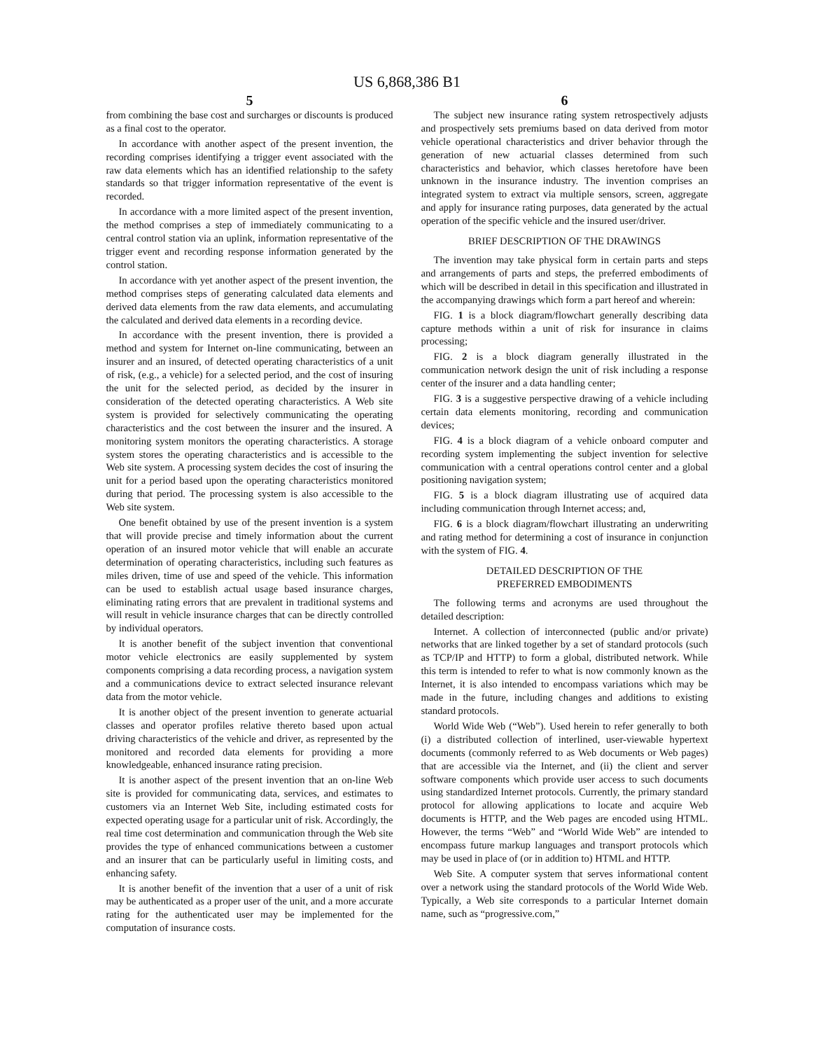US 6,868,386 B1
5
from combining the base cost and surcharges or discounts is produced as a final cost to the operator.
In accordance with another aspect of the present invention, the recording comprises identifying a trigger event associated with the raw data elements which has an identified relationship to the safety standards so that trigger information representative of the event is recorded.
In accordance with a more limited aspect of the present invention, the method comprises a step of immediately communicating to a central control station via an uplink, information representative of the trigger event and recording response information generated by the control station.
In accordance with yet another aspect of the present invention, the method comprises steps of generating calculated data elements and derived data elements from the raw data elements, and accumulating the calculated and derived data elements in a recording device.
In accordance with the present invention, there is provided a method and system for Internet on-line communicating, between an insurer and an insured, of detected operating characteristics of a unit of risk, (e.g., a vehicle) for a selected period, and the cost of insuring the unit for the selected period, as decided by the insurer in consideration of the detected operating characteristics. A Web site system is provided for selectively communicating the operating characteristics and the cost between the insurer and the insured. A monitoring system monitors the operating characteristics. A storage system stores the operating characteristics and is accessible to the Web site system. A processing system decides the cost of insuring the unit for a period based upon the operating characteristics monitored during that period. The processing system is also accessible to the Web site system.
One benefit obtained by use of the present invention is a system that will provide precise and timely information about the current operation of an insured motor vehicle that will enable an accurate determination of operating characteristics, including such features as miles driven, time of use and speed of the vehicle. This information can be used to establish actual usage based insurance charges, eliminating rating errors that are prevalent in traditional systems and will result in vehicle insurance charges that can be directly controlled by individual operators.
It is another benefit of the subject invention that conventional motor vehicle electronics are easily supplemented by system components comprising a data recording process, a navigation system and a communications device to extract selected insurance relevant data from the motor vehicle.
It is another object of the present invention to generate actuarial classes and operator profiles relative thereto based upon actual driving characteristics of the vehicle and driver, as represented by the monitored and recorded data elements for providing a more knowledgeable, enhanced insurance rating precision.
It is another aspect of the present invention that an on-line Web site is provided for communicating data, services, and estimates to customers via an Internet Web Site, including estimated costs for expected operating usage for a particular unit of risk. Accordingly, the real time cost determination and communication through the Web site provides the type of enhanced communications between a customer and an insurer that can be particularly useful in limiting costs, and enhancing safety.
It is another benefit of the invention that a user of a unit of risk may be authenticated as a proper user of the unit, and a more accurate rating for the authenticated user may be implemented for the computation of insurance costs.
6
The subject new insurance rating system retrospectively adjusts and prospectively sets premiums based on data derived from motor vehicle operational characteristics and driver behavior through the generation of new actuarial classes determined from such characteristics and behavior, which classes heretofore have been unknown in the insurance industry. The invention comprises an integrated system to extract via multiple sensors, screen, aggregate and apply for insurance rating purposes, data generated by the actual operation of the specific vehicle and the insured user/driver.
BRIEF DESCRIPTION OF THE DRAWINGS
The invention may take physical form in certain parts and steps and arrangements of parts and steps, the preferred embodiments of which will be described in detail in this specification and illustrated in the accompanying drawings which form a part hereof and wherein:
FIG. 1 is a block diagram/flowchart generally describing data capture methods within a unit of risk for insurance in claims processing;
FIG. 2 is a block diagram generally illustrated in the communication network design the unit of risk including a response center of the insurer and a data handling center;
FIG. 3 is a suggestive perspective drawing of a vehicle including certain data elements monitoring, recording and communication devices;
FIG. 4 is a block diagram of a vehicle onboard computer and recording system implementing the subject invention for selective communication with a central operations control center and a global positioning navigation system;
FIG. 5 is a block diagram illustrating use of acquired data including communication through Internet access; and,
FIG. 6 is a block diagram/flowchart illustrating an underwriting and rating method for determining a cost of insurance in conjunction with the system of FIG. 4.
DETAILED DESCRIPTION OF THE
PREFERRED EMBODIMENTS
The following terms and acronyms are used throughout the detailed description:
Internet. A collection of interconnected (public and/or private) networks that are linked together by a set of standard protocols (such as TCP/IP and HTTP) to form a global, distributed network. While this term is intended to refer to what is now commonly known as the Internet, it is also intended to encompass variations which may be made in the future, including changes and additions to existing standard protocols.
World Wide Web (“Web”). Used herein to refer generally to both (i) a distributed collection of interlined, user-viewable hypertext documents (commonly referred to as Web documents or Web pages) that are accessible via the Internet, and (ii) the client and server software components which provide user access to such documents using standardized Internet protocols. Currently, the primary standard protocol for allowing applications to locate and acquire Web documents is HTTP, and the Web pages are encoded using HTML. However, the terms “Web” and “World Wide Web” are intended to encompass future markup languages and transport protocols which may be used in place of (or in addition to) HTML and HTTP.
Web Site. A computer system that serves informational content over a network using the standard protocols of the World Wide Web. Typically, a Web site corresponds to a particular Internet domain name, such as “progressive.com,”